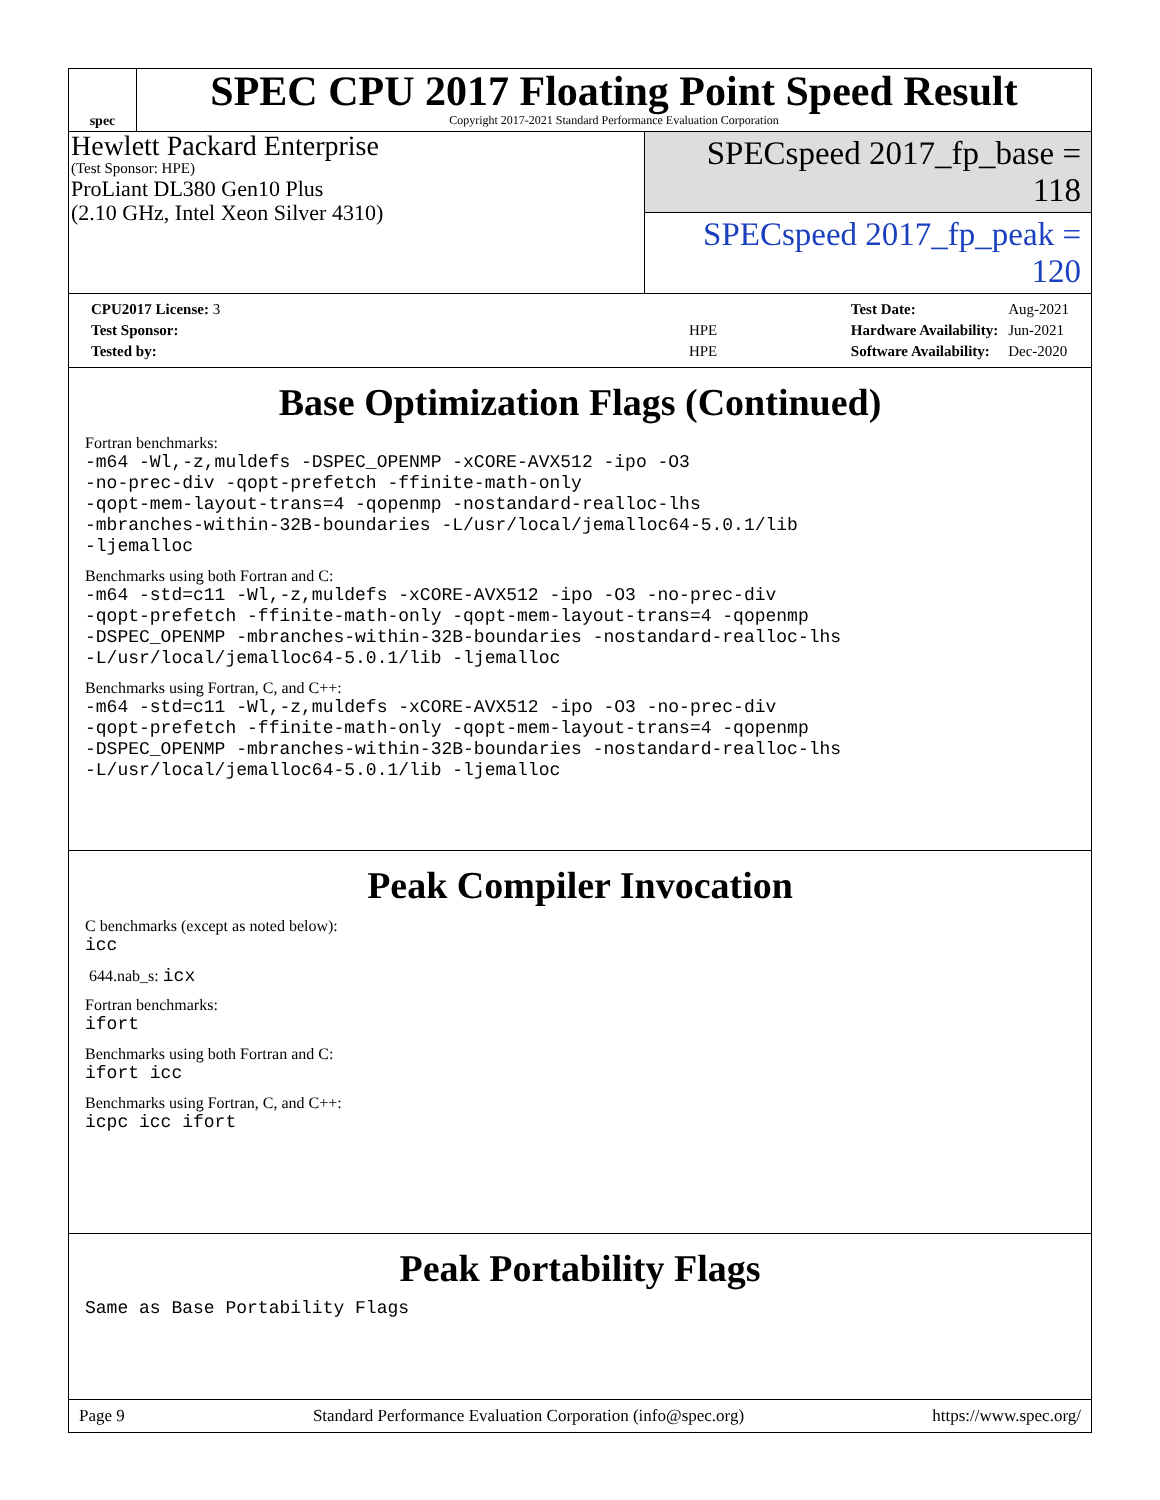spec
SPEC CPU 2017 Floating Point Speed Result
Copyright 2017-2021 Standard Performance Evaluation Corporation
Hewlett Packard Enterprise
(Test Sponsor: HPE)
ProLiant DL380 Gen10 Plus
(2.10 GHz, Intel Xeon Silver 4310)
SPECspeed 2017_fp_base = 118
SPECspeed 2017_fp_peak = 120
| CPU2017 License: 3 | |
| Test Sponsor: | HPE |
| Tested by: | HPE |
| Test Date: | Aug-2021 |
| Hardware Availability: | Jun-2021 |
| Software Availability: | Dec-2020 |
Base Optimization Flags (Continued)
Fortran benchmarks:
-m64 -Wl,-z,muldefs -DSPEC_OPENMP -xCORE-AVX512 -ipo -O3
-no-prec-div -qopt-prefetch -ffinite-math-only
-qopt-mem-layout-trans=4 -qopenmp -nostandard-realloc-lhs
-mbranches-within-32B-boundaries -L/usr/local/jemalloc64-5.0.1/lib
-ljemalloc
Benchmarks using both Fortran and C:
-m64 -std=c11 -Wl,-z,muldefs -xCORE-AVX512 -ipo -O3 -no-prec-div
-qopt-prefetch -ffinite-math-only -qopt-mem-layout-trans=4 -qopenmp
-DSPEC_OPENMP -mbranches-within-32B-boundaries -nostandard-realloc-lhs
-L/usr/local/jemalloc64-5.0.1/lib -ljemalloc
Benchmarks using Fortran, C, and C++:
-m64 -std=c11 -Wl,-z,muldefs -xCORE-AVX512 -ipo -O3 -no-prec-div
-qopt-prefetch -ffinite-math-only -qopt-mem-layout-trans=4 -qopenmp
-DSPEC_OPENMP -mbranches-within-32B-boundaries -nostandard-realloc-lhs
-L/usr/local/jemalloc64-5.0.1/lib -ljemalloc
Peak Compiler Invocation
C benchmarks (except as noted below):
icc
644.nab_s: icx
Fortran benchmarks:
ifort
Benchmarks using both Fortran and C:
ifort icc
Benchmarks using Fortran, C, and C++:
icpc icc ifort
Peak Portability Flags
Same as Base Portability Flags
Page 9 Standard Performance Evaluation Corporation (info@spec.org) https://www.spec.org/